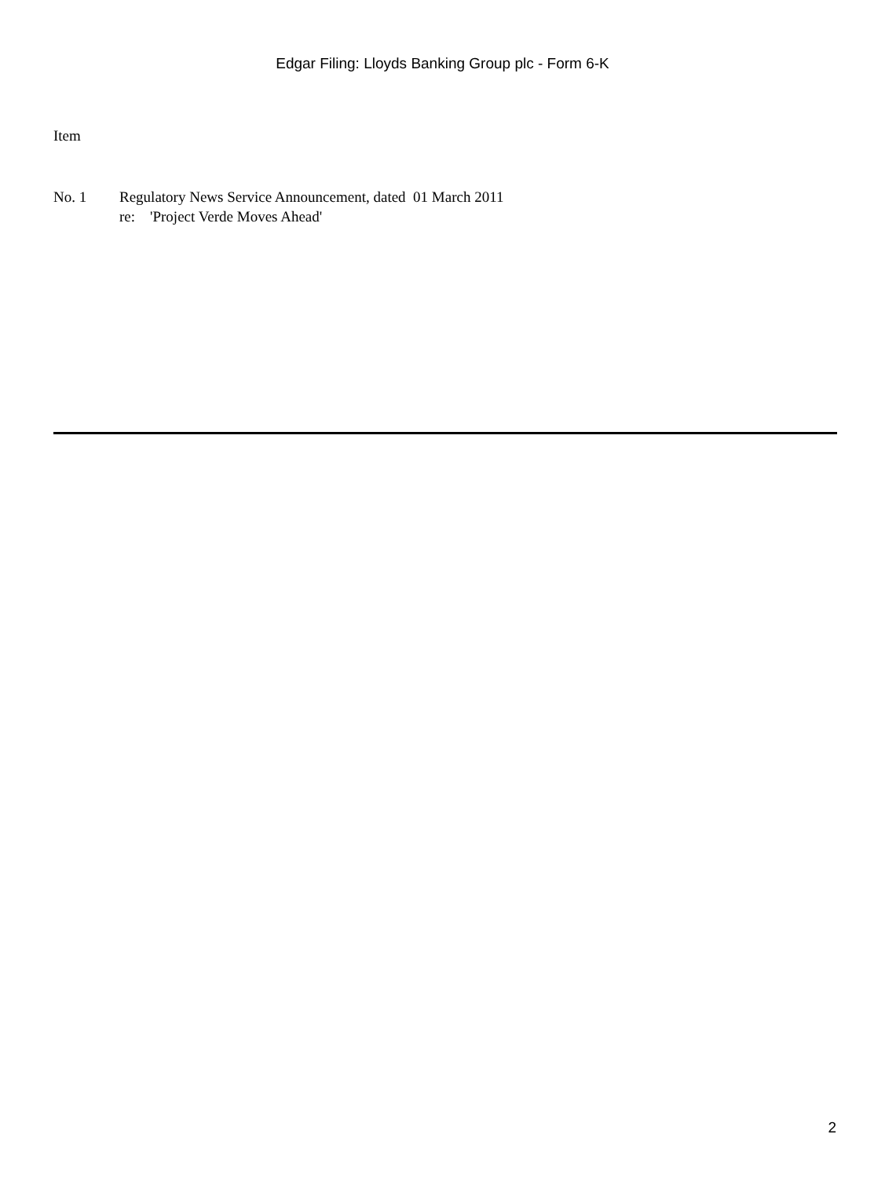Edgar Filing: Lloyds Banking Group plc - Form 6-K
Item
No. 1 Regulatory News Service Announcement, dated 01 March 2011
re: 'Project Verde Moves Ahead'
2